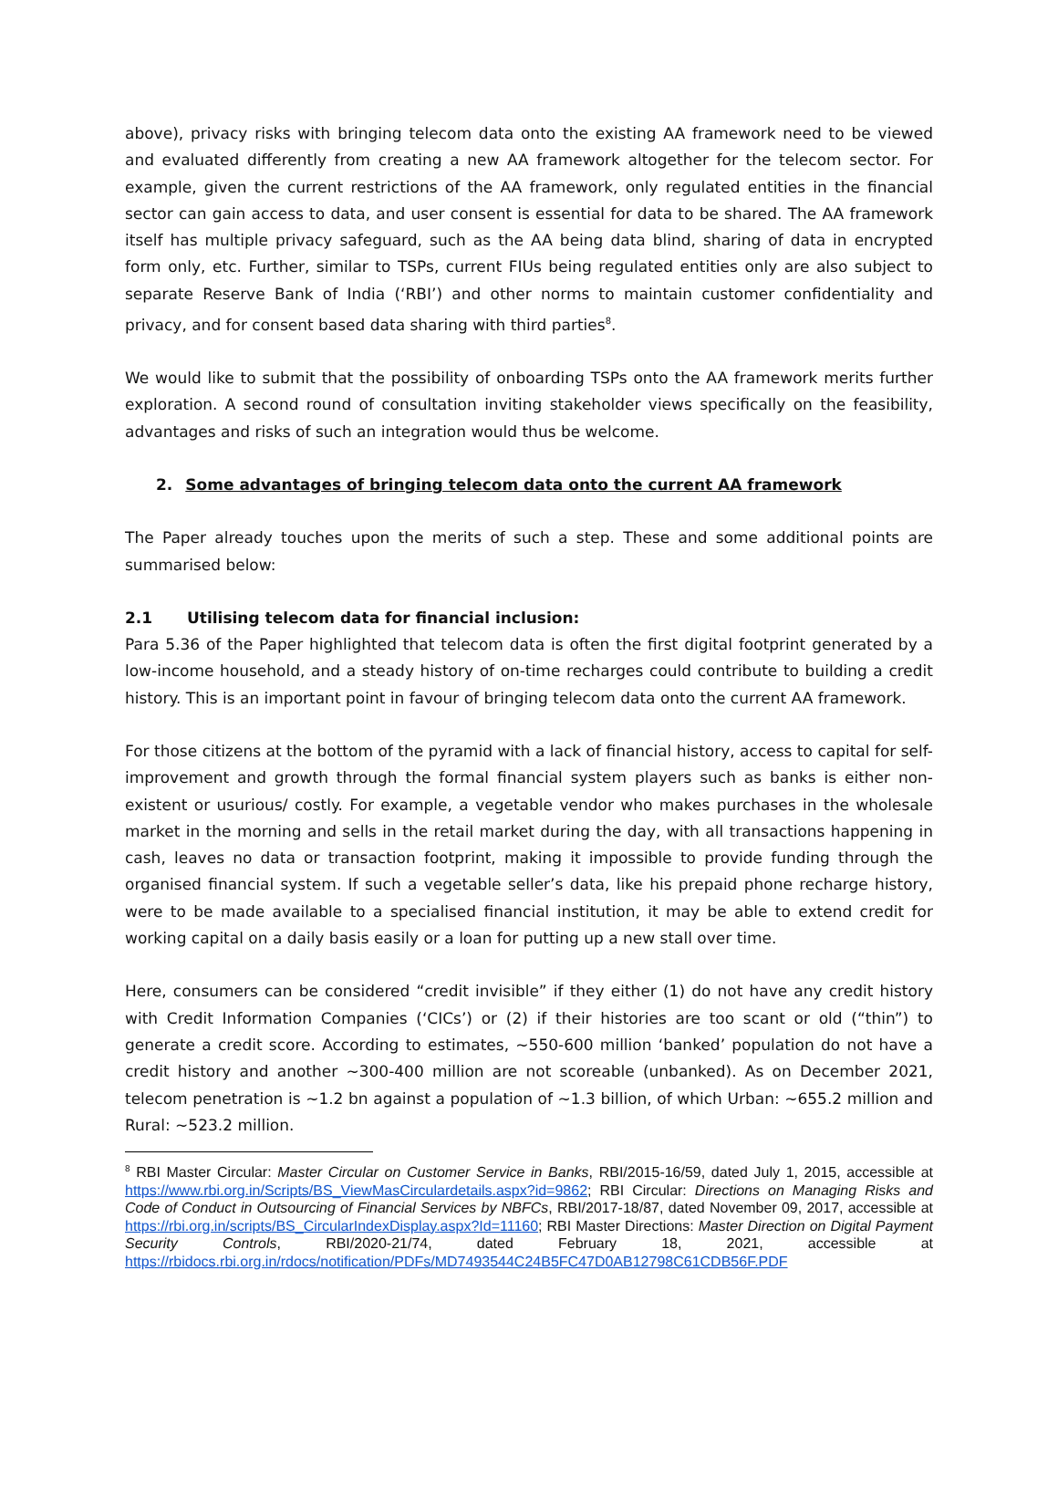above), privacy risks with bringing telecom data onto the existing AA framework need to be viewed and evaluated differently from creating a new AA framework altogether for the telecom sector. For example, given the current restrictions of the AA framework, only regulated entities in the financial sector can gain access to data, and user consent is essential for data to be shared. The AA framework itself has multiple privacy safeguard, such as the AA being data blind, sharing of data in encrypted form only, etc. Further, similar to TSPs, current FIUs being regulated entities only are also subject to separate Reserve Bank of India (‘RBI’) and other norms to maintain customer confidentiality and privacy, and for consent based data sharing with third parties<sup>8</sup>.
We would like to submit that the possibility of onboarding TSPs onto the AA framework merits further exploration. A second round of consultation inviting stakeholder views specifically on the feasibility, advantages and risks of such an integration would thus be welcome.
2. Some advantages of bringing telecom data onto the current AA framework
The Paper already touches upon the merits of such a step. These and some additional points are summarised below:
2.1 Utilising telecom data for financial inclusion:
Para 5.36 of the Paper highlighted that telecom data is often the first digital footprint generated by a low-income household, and a steady history of on-time recharges could contribute to building a credit history. This is an important point in favour of bringing telecom data onto the current AA framework.
For those citizens at the bottom of the pyramid with a lack of financial history, access to capital for self-improvement and growth through the formal financial system players such as banks is either non-existent or usurious/ costly. For example, a vegetable vendor who makes purchases in the wholesale market in the morning and sells in the retail market during the day, with all transactions happening in cash, leaves no data or transaction footprint, making it impossible to provide funding through the organised financial system. If such a vegetable seller’s data, like his prepaid phone recharge history, were to be made available to a specialised financial institution, it may be able to extend credit for working capital on a daily basis easily or a loan for putting up a new stall over time.
Here, consumers can be considered “credit invisible” if they either (1) do not have any credit history with Credit Information Companies (‘CICs’) or (2) if their histories are too scant or old (“thin”) to generate a credit score. According to estimates, ~550-600 million ‘banked’ population do not have a credit history and another ~300-400 million are not scoreable (unbanked). As on December 2021, telecom penetration is ~1.2 bn against a population of ~1.3 billion, of which Urban: ~655.2 million and Rural: ~523.2 million.
<sup>8</sup> RBI Master Circular: Master Circular on Customer Service in Banks, RBI/2015-16/59, dated July 1, 2015, accessible at https://www.rbi.org.in/Scripts/BS_ViewMasCirculardetails.aspx?id=9862; RBI Circular: Directions on Managing Risks and Code of Conduct in Outsourcing of Financial Services by NBFCs, RBI/2017-18/87, dated November 09, 2017, accessible at https://rbi.org.in/scripts/BS_CircularIndexDisplay.aspx?Id=11160; RBI Master Directions: Master Direction on Digital Payment Security Controls, RBI/2020-21/74, dated February 18, 2021, accessible at https://rbidocs.rbi.org.in/rdocs/notification/PDFs/MD7493544C24B5FC47D0AB12798C61CDB56F.PDF